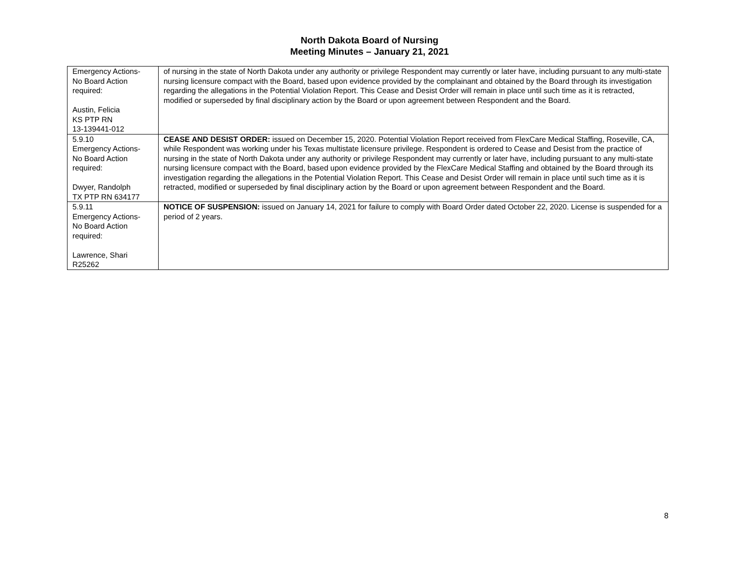North Dakota Board of Nursing
Meeting Minutes – January 21, 2021
| Emergency Actions- No Board Action required: Austin, Felicia KS PTP RN 13-139441-012 | of nursing in the state of North Dakota under any authority or privilege Respondent may currently or later have, including pursuant to any multi-state nursing licensure compact with the Board, based upon evidence provided by the complainant and obtained by the Board through its investigation regarding the allegations in the Potential Violation Report. This Cease and Desist Order will remain in place until such time as it is retracted, modified or superseded by final disciplinary action by the Board or upon agreement between Respondent and the Board. |
| 5.9.10 Emergency Actions- No Board Action required: Dwyer, Randolph TX PTP RN 634177 | CEASE AND DESIST ORDER: issued on December 15, 2020. Potential Violation Report received from FlexCare Medical Staffing, Roseville, CA, while Respondent was working under his Texas multistate licensure privilege. Respondent is ordered to Cease and Desist from the practice of nursing in the state of North Dakota under any authority or privilege Respondent may currently or later have, including pursuant to any multi-state nursing licensure compact with the Board, based upon evidence provided by the FlexCare Medical Staffing and obtained by the Board through its investigation regarding the allegations in the Potential Violation Report. This Cease and Desist Order will remain in place until such time as it is retracted, modified or superseded by final disciplinary action by the Board or upon agreement between Respondent and the Board. |
| 5.9.11 Emergency Actions- No Board Action required: Lawrence, Shari R25262 | NOTICE OF SUSPENSION: issued on January 14, 2021 for failure to comply with Board Order dated October 22, 2020. License is suspended for a period of 2 years. |
8